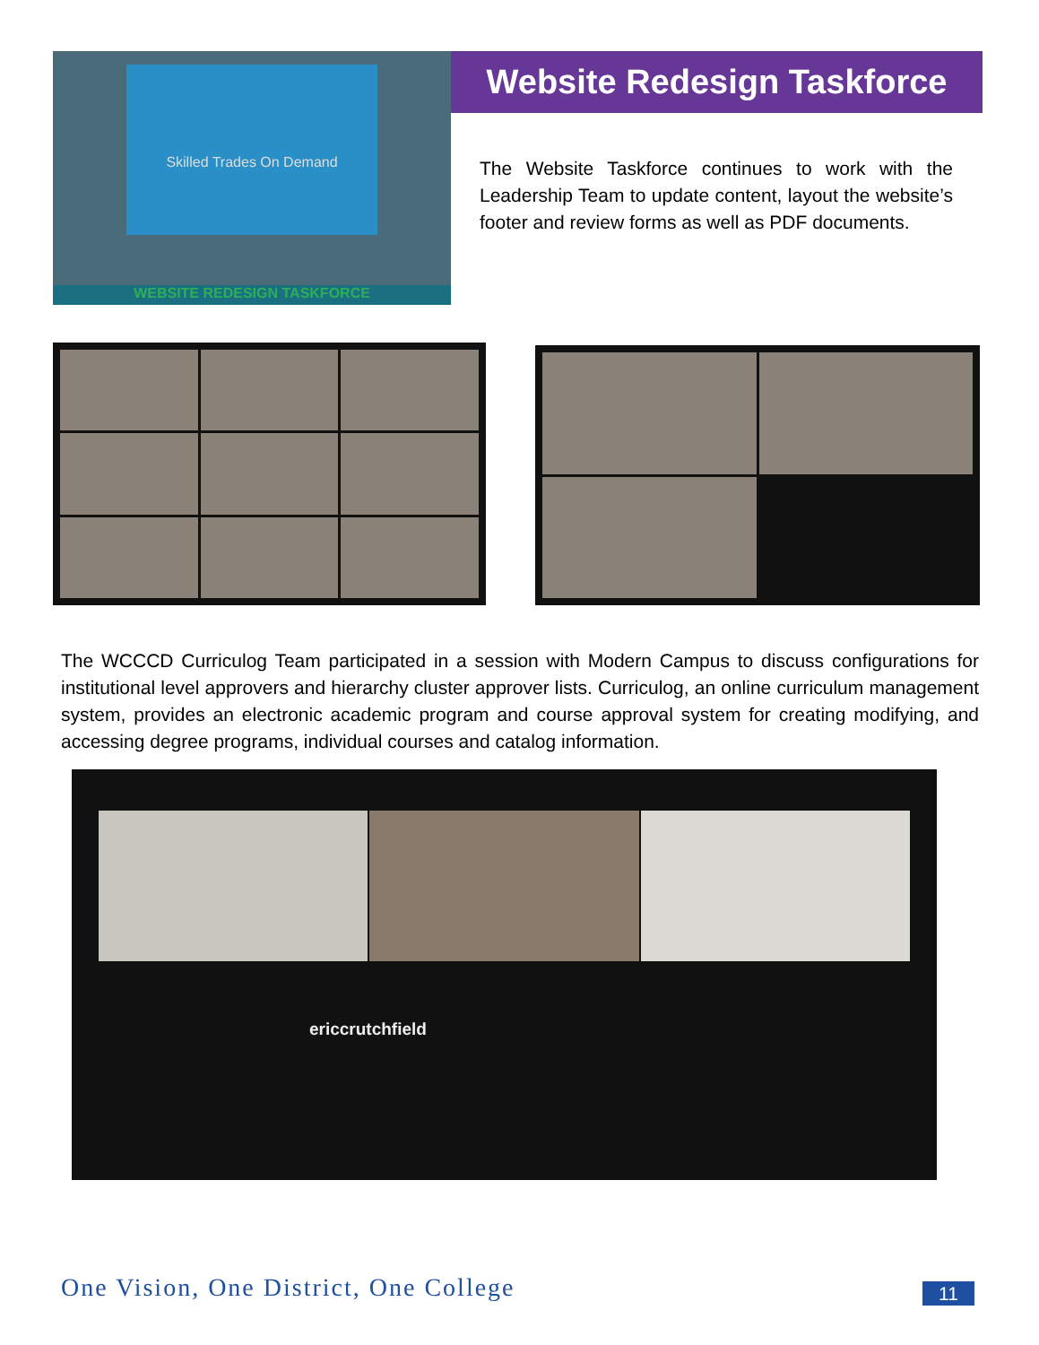Skilled Trades On Demand
WEBSITE REDESIGN TASKFORCE
Website Redesign Taskforce
The Website Taskforce continues to work with the Leadership Team to update content, layout the website’s footer and review forms as well as PDF documents.
The WCCCD Curriculog Team participated in a session with Modern Campus to discuss configurations for institutional level approvers and hierarchy cluster approver lists. Curriculog, an online curriculum management system, provides an electronic academic program and course approval system for creating modifying, and accessing degree programs, individual courses and catalog information.
ericcrutchfield
One Vision, One District, One College
11